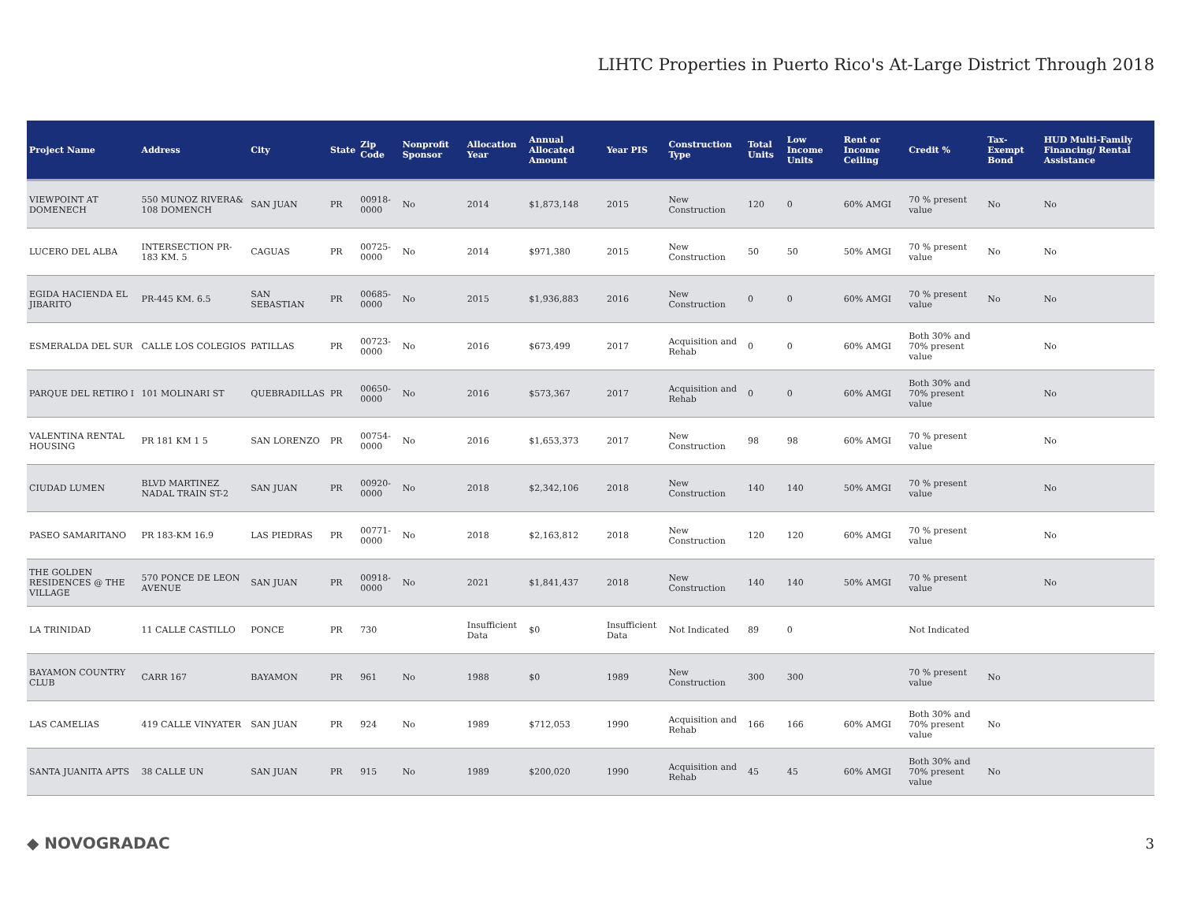LIHTC Properties in Puerto Rico's At-Large District Through 2018
| Project Name | Address | City | State | Zip Code | Nonprofit Sponsor | Allocation Year | Annual Allocated Amount | Year PIS | Construction Type | Total Units | Low Income Units | Rent or Income Ceiling | Credit % | Tax-Exempt Bond | HUD Multi-Family Financing/ Rental Assistance |
| --- | --- | --- | --- | --- | --- | --- | --- | --- | --- | --- | --- | --- | --- | --- | --- |
| VIEWPOINT AT DOMENECH | 550 MUNOZ RIVERA& 108 DOMENCH | SAN JUAN | PR | 00918-0000 | No | 2014 | $1,873,148 | 2015 | New Construction | 120 | 0 | 60% AMGI | 70 % present value | No | No |
| LUCERO DEL ALBA | INTERSECTION PR-183 KM. 5 | CAGUAS | PR | 00725-0000 | No | 2014 | $971,380 | 2015 | New Construction | 50 | 50 | 50% AMGI | 70 % present value | No | No |
| EGIDA HACIENDA EL JIBARITO | PR-445 KM. 6.5 | SAN SEBASTIAN | PR | 00685-0000 | No | 2015 | $1,936,883 | 2016 | New Construction | 0 | 0 | 60% AMGI | 70 % present value | No | No |
| ESMERALDA DEL SUR | CALLE LOS COLEGIOS | PATILLAS | PR | 00723-0000 | No | 2016 | $673,499 | 2017 | Acquisition and Rehab | 0 | 0 | 60% AMGI | Both 30% and 70% present value | | No |
| PARQUE DEL RETIRO I | 101 MOLINARI ST | QUEBRADILLAS | PR | 00650-0000 | No | 2016 | $573,367 | 2017 | Acquisition and Rehab | 0 | 0 | 60% AMGI | Both 30% and 70% present value | | No |
| VALENTINA RENTAL HOUSING | PR 181 KM 1 5 | SAN LORENZO | PR | 00754-0000 | No | 2016 | $1,653,373 | 2017 | New Construction | 98 | 98 | 60% AMGI | 70 % present value | | No |
| CIUDAD LUMEN | BLVD MARTINEZ NADAL TRAIN ST-2 | SAN JUAN | PR | 00920-0000 | No | 2018 | $2,342,106 | 2018 | New Construction | 140 | 140 | 50% AMGI | 70 % present value | | No |
| PASEO SAMARITANO | PR 183-KM 16.9 | LAS PIEDRAS | PR | 00771-0000 | No | 2018 | $2,163,812 | 2018 | New Construction | 120 | 120 | 60% AMGI | 70 % present value | | No |
| THE GOLDEN RESIDENCES @ THE VILLAGE | 570 PONCE DE LEON AVENUE | SAN JUAN | PR | 00918-0000 | No | 2021 | $1,841,437 | 2018 | New Construction | 140 | 140 | 50% AMGI | 70 % present value | | No |
| LA TRINIDAD | 11 CALLE CASTILLO | PONCE | PR | 730 | | Insufficient Data | $0 | Insufficient Data | Not Indicated | 89 | 0 | | Not Indicated | | |
| BAYAMON COUNTRY CLUB | CARR 167 | BAYAMON | PR | 961 | No | 1988 | $0 | 1989 | New Construction | 300 | 300 | | 70 % present value | No | |
| LAS CAMELIAS | 419 CALLE VINYATER | SAN JUAN | PR | 924 | No | 1989 | $712,053 | 1990 | Acquisition and Rehab | 166 | 166 | 60% AMGI | Both 30% and 70% present value | No | |
| SANTA JUANITA APTS | 38 CALLE UN | SAN JUAN | PR | 915 | No | 1989 | $200,020 | 1990 | Acquisition and Rehab | 45 | 45 | 60% AMGI | Both 30% and 70% present value | No | |
◆ NOVOGRADAC 3